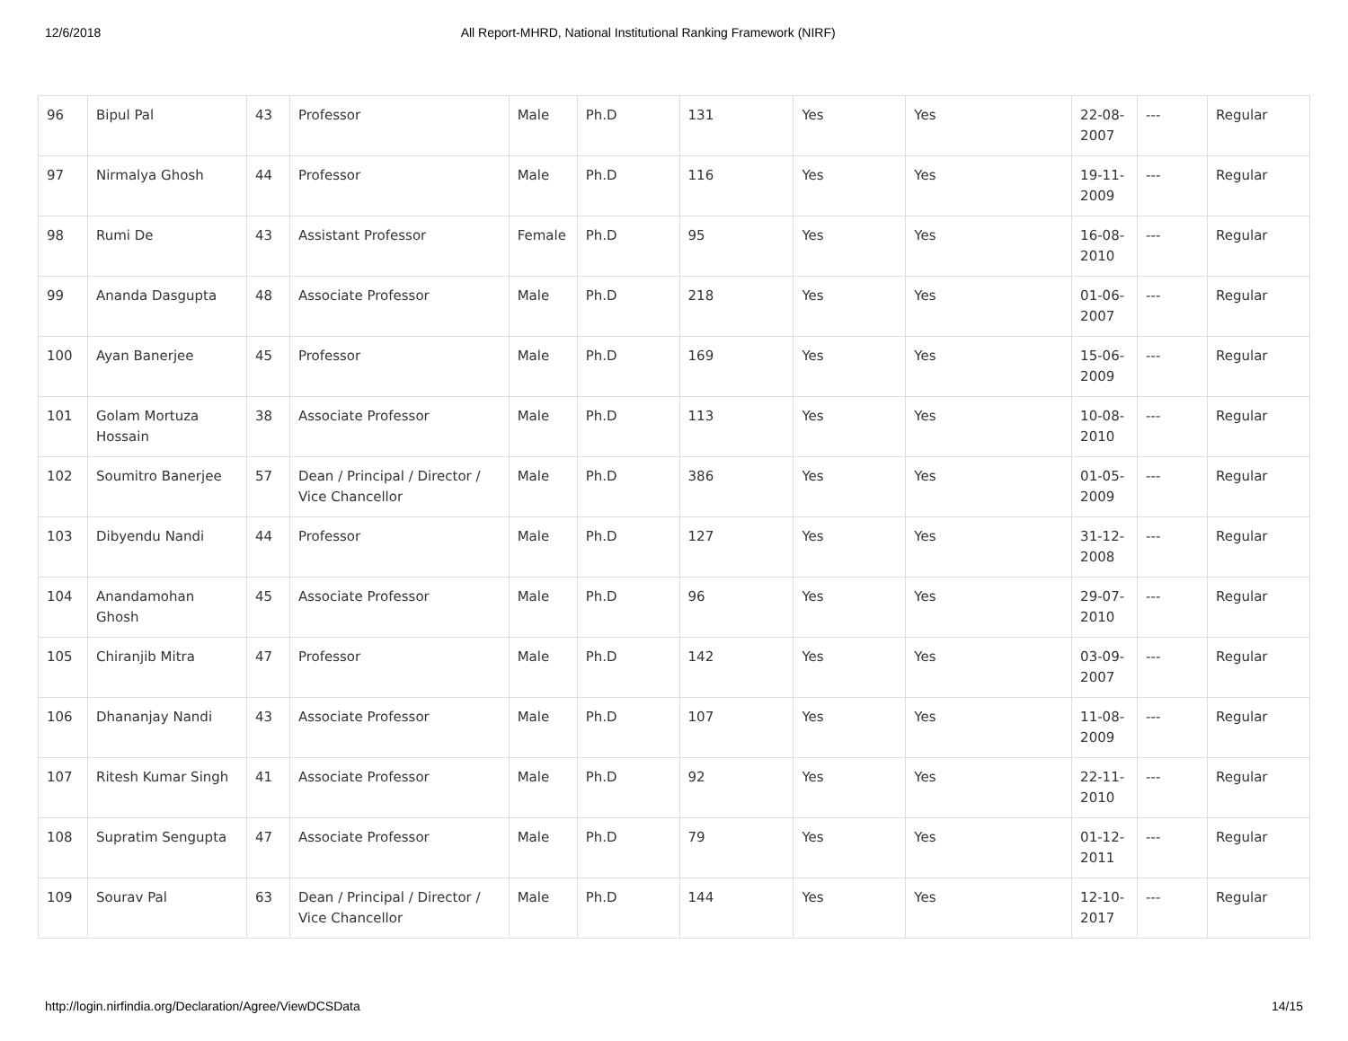12/6/2018 All Report-MHRD, National Institutional Ranking Framework (NIRF)
| 96 | Bipul Pal | 43 | Professor | Male | Ph.D | 131 | Yes | Yes | 22-08-2007 | --- | Regular |
| 97 | Nirmalya Ghosh | 44 | Professor | Male | Ph.D | 116 | Yes | Yes | 19-11-2009 | --- | Regular |
| 98 | Rumi De | 43 | Assistant Professor | Female | Ph.D | 95 | Yes | Yes | 16-08-2010 | --- | Regular |
| 99 | Ananda Dasgupta | 48 | Associate Professor | Male | Ph.D | 218 | Yes | Yes | 01-06-2007 | --- | Regular |
| 100 | Ayan Banerjee | 45 | Professor | Male | Ph.D | 169 | Yes | Yes | 15-06-2009 | --- | Regular |
| 101 | Golam Mortuza Hossain | 38 | Associate Professor | Male | Ph.D | 113 | Yes | Yes | 10-08-2010 | --- | Regular |
| 102 | Soumitro Banerjee | 57 | Dean / Principal / Director / Vice Chancellor | Male | Ph.D | 386 | Yes | Yes | 01-05-2009 | --- | Regular |
| 103 | Dibyendu Nandi | 44 | Professor | Male | Ph.D | 127 | Yes | Yes | 31-12-2008 | --- | Regular |
| 104 | Anandamohan Ghosh | 45 | Associate Professor | Male | Ph.D | 96 | Yes | Yes | 29-07-2010 | --- | Regular |
| 105 | Chiranjib Mitra | 47 | Professor | Male | Ph.D | 142 | Yes | Yes | 03-09-2007 | --- | Regular |
| 106 | Dhananjay Nandi | 43 | Associate Professor | Male | Ph.D | 107 | Yes | Yes | 11-08-2009 | --- | Regular |
| 107 | Ritesh Kumar Singh | 41 | Associate Professor | Male | Ph.D | 92 | Yes | Yes | 22-11-2010 | --- | Regular |
| 108 | Supratim Sengupta | 47 | Associate Professor | Male | Ph.D | 79 | Yes | Yes | 01-12-2011 | --- | Regular |
| 109 | Sourav Pal | 63 | Dean / Principal / Director / Vice Chancellor | Male | Ph.D | 144 | Yes | Yes | 12-10-2017 | --- | Regular |
http://login.nirfindia.org/Declaration/Agree/ViewDCSData 14/15